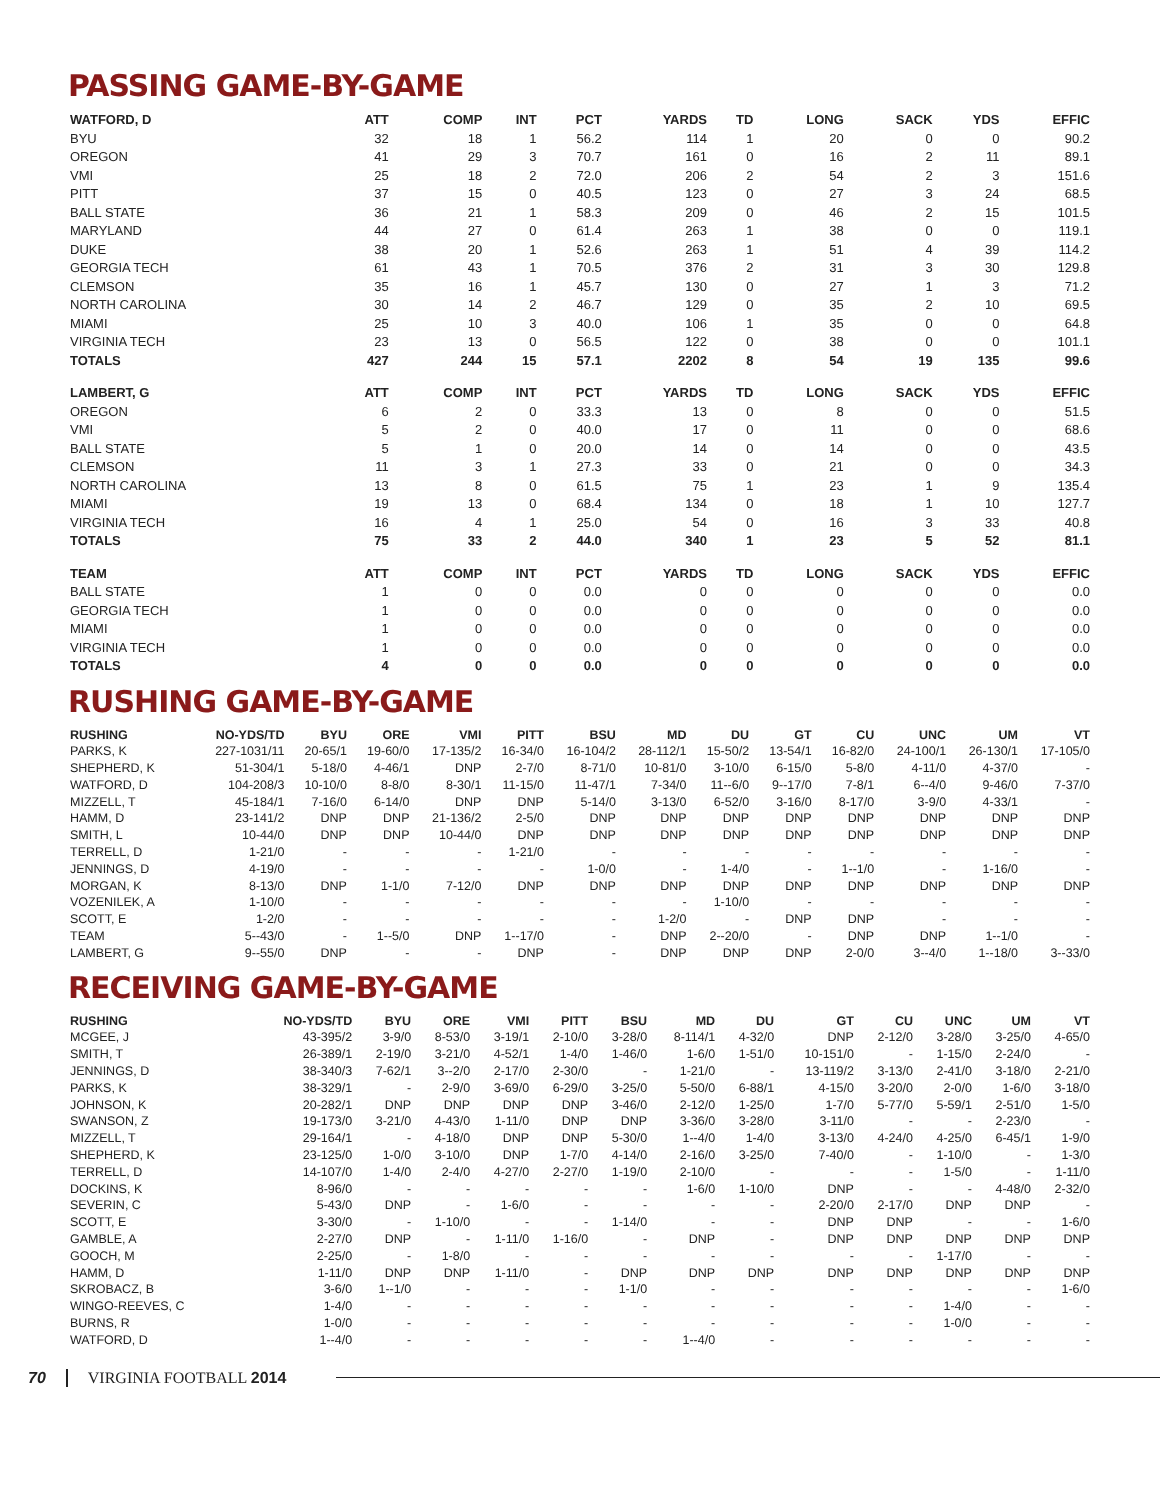PASSING GAME-BY-GAME
| WATFORD, D | ATT | COMP | INT | PCT | YARDS | TD | LONG | SACK | YDS | EFFIC |
| --- | --- | --- | --- | --- | --- | --- | --- | --- | --- | --- |
| BYU | 32 | 18 | 1 | 56.2 | 114 | 1 | 20 | 0 | 0 | 90.2 |
| OREGON | 41 | 29 | 3 | 70.7 | 161 | 0 | 16 | 2 | 11 | 89.1 |
| VMI | 25 | 18 | 2 | 72.0 | 206 | 2 | 54 | 2 | 3 | 151.6 |
| PITT | 37 | 15 | 0 | 40.5 | 123 | 0 | 27 | 3 | 24 | 68.5 |
| BALL STATE | 36 | 21 | 1 | 58.3 | 209 | 0 | 46 | 2 | 15 | 101.5 |
| MARYLAND | 44 | 27 | 0 | 61.4 | 263 | 1 | 38 | 0 | 0 | 119.1 |
| DUKE | 38 | 20 | 1 | 52.6 | 263 | 1 | 51 | 4 | 39 | 114.2 |
| GEORGIA TECH | 61 | 43 | 1 | 70.5 | 376 | 2 | 31 | 3 | 30 | 129.8 |
| CLEMSON | 35 | 16 | 1 | 45.7 | 130 | 0 | 27 | 1 | 3 | 71.2 |
| NORTH CAROLINA | 30 | 14 | 2 | 46.7 | 129 | 0 | 35 | 2 | 10 | 69.5 |
| MIAMI | 25 | 10 | 3 | 40.0 | 106 | 1 | 35 | 0 | 0 | 64.8 |
| VIRGINIA TECH | 23 | 13 | 0 | 56.5 | 122 | 0 | 38 | 0 | 0 | 101.1 |
| TOTALS | 427 | 244 | 15 | 57.1 | 2202 | 8 | 54 | 19 | 135 | 99.6 |
| LAMBERT, G | ATT | COMP | INT | PCT | YARDS | TD | LONG | SACK | YDS | EFFIC |
| OREGON | 6 | 2 | 0 | 33.3 | 13 | 0 | 8 | 0 | 0 | 51.5 |
| VMI | 5 | 2 | 0 | 40.0 | 17 | 0 | 11 | 0 | 0 | 68.6 |
| BALL STATE | 5 | 1 | 0 | 20.0 | 14 | 0 | 14 | 0 | 0 | 43.5 |
| CLEMSON | 11 | 3 | 1 | 27.3 | 33 | 0 | 21 | 0 | 0 | 34.3 |
| NORTH CAROLINA | 13 | 8 | 0 | 61.5 | 75 | 1 | 23 | 1 | 9 | 135.4 |
| MIAMI | 19 | 13 | 0 | 68.4 | 134 | 0 | 18 | 1 | 10 | 127.7 |
| VIRGINIA TECH | 16 | 4 | 1 | 25.0 | 54 | 0 | 16 | 3 | 33 | 40.8 |
| TOTALS | 75 | 33 | 2 | 44.0 | 340 | 1 | 23 | 5 | 52 | 81.1 |
| TEAM | ATT | COMP | INT | PCT | YARDS | TD | LONG | SACK | YDS | EFFIC |
| BALL STATE | 1 | 0 | 0 | 0.0 | 0 | 0 | 0 | 0 | 0 | 0.0 |
| GEORGIA TECH | 1 | 0 | 0 | 0.0 | 0 | 0 | 0 | 0 | 0 | 0.0 |
| MIAMI | 1 | 0 | 0 | 0.0 | 0 | 0 | 0 | 0 | 0 | 0.0 |
| VIRGINIA TECH | 1 | 0 | 0 | 0.0 | 0 | 0 | 0 | 0 | 0 | 0.0 |
| TOTALS | 4 | 0 | 0 | 0.0 | 0 | 0 | 0 | 0 | 0 | 0.0 |
RUSHING GAME-BY-GAME
| RUSHING | NO-YDS/TD | BYU | ORE | VMI | PITT | BSU | MD | DU | GT | CU | UNC | UM | VT |
| --- | --- | --- | --- | --- | --- | --- | --- | --- | --- | --- | --- | --- | --- |
| PARKS, K | 227-1031/11 | 20-65/1 | 19-60/0 | 17-135/2 | 16-34/0 | 16-104/2 | 28-112/1 | 15-50/2 | 13-54/1 | 16-82/0 | 24-100/1 | 26-130/1 | 17-105/0 |
| SHEPHERD, K | 51-304/1 | 5-18/0 | 4-46/1 | DNP | 2-7/0 | 8-71/0 | 10-81/0 | 3-10/0 | 6-15/0 | 5-8/0 | 4-11/0 | 4-37/0 | - |
| WATFORD, D | 104-208/3 | 10-10/0 | 8-8/0 | 8-30/1 | 11-15/0 | 11-47/1 | 7-34/0 | 11--6/0 | 9--17/0 | 7-8/1 | 6--4/0 | 9-46/0 | 7-37/0 |
| MIZZELL, T | 45-184/1 | 7-16/0 | 6-14/0 | DNP | DNP | 5-14/0 | 3-13/0 | 6-52/0 | 3-16/0 | 8-17/0 | 3-9/0 | 4-33/1 | - |
| HAMM, D | 23-141/2 | DNP | DNP | 21-136/2 | 2-5/0 | DNP | DNP | DNP | DNP | DNP | DNP | DNP | DNP |
| SMITH, L | 10-44/0 | DNP | DNP | 10-44/0 | DNP | DNP | DNP | DNP | DNP | DNP | DNP | DNP | DNP |
| TERRELL, D | 1-21/0 | - | - | - | 1-21/0 | - | - | - | - | - | - | - | - |
| JENNINGS, D | 4-19/0 | - | - | - | - | 1-0/0 | - | 1-4/0 | - | 1--1/0 | - | 1-16/0 | - |
| MORGAN, K | 8-13/0 | DNP | 1-1/0 | 7-12/0 | DNP | DNP | DNP | DNP | DNP | DNP | DNP | DNP | DNP |
| VOZENILEK, A | 1-10/0 | - | - | - | - | - | - | 1-10/0 | - | - | - | - | - |
| SCOTT, E | 1-2/0 | - | - | - | - | - | 1-2/0 | - | DNP | DNP | - | - | - |
| TEAM | 5--43/0 | - | 1--5/0 | DNP | 1--17/0 | - | DNP | 2--20/0 | - | DNP | DNP | 1--1/0 | - |
| LAMBERT, G | 9--55/0 | DNP | - | - | DNP | - | DNP | DNP | DNP | 2-0/0 | 3--4/0 | 1--18/0 | 3--33/0 |
RECEIVING GAME-BY-GAME
| RUSHING | NO-YDS/TD | BYU | ORE | VMI | PITT | BSU | MD | DU | GT | CU | UNC | UM | VT |
| --- | --- | --- | --- | --- | --- | --- | --- | --- | --- | --- | --- | --- | --- |
| MCGEE, J | 43-395/2 | 3-9/0 | 8-53/0 | 3-19/1 | 2-10/0 | 3-28/0 | 8-114/1 | 4-32/0 | DNP | 2-12/0 | 3-28/0 | 3-25/0 | 4-65/0 |
| SMITH, T | 26-389/1 | 2-19/0 | 3-21/0 | 4-52/1 | 1-4/0 | 1-46/0 | 1-6/0 | 1-51/0 | 10-151/0 | - | 1-15/0 | 2-24/0 | - |
| JENNINGS, D | 38-340/3 | 7-62/1 | 3--2/0 | 2-17/0 | 2-30/0 | - | 1-21/0 | - | 13-119/2 | 3-13/0 | 2-41/0 | 3-18/0 | 2-21/0 |
| PARKS, K | 38-329/1 | - | 2-9/0 | 3-69/0 | 6-29/0 | 3-25/0 | 5-50/0 | 6-88/1 | 4-15/0 | 3-20/0 | 2-0/0 | 1-6/0 | 3-18/0 |
| JOHNSON, K | 20-282/1 | DNP | DNP | DNP | DNP | 3-46/0 | 2-12/0 | 1-25/0 | 1-7/0 | 5-77/0 | 5-59/1 | 2-51/0 | 1-5/0 |
| SWANSON, Z | 19-173/0 | 3-21/0 | 4-43/0 | 1-11/0 | DNP | DNP | 3-36/0 | 3-28/0 | 3-11/0 | - | - | 2-23/0 | - |
| MIZZELL, T | 29-164/1 | - | 4-18/0 | DNP | DNP | 5-30/0 | 1--4/0 | 1-4/0 | 3-13/0 | 4-24/0 | 4-25/0 | 6-45/1 | 1-9/0 |
| SHEPHERD, K | 23-125/0 | 1-0/0 | 3-10/0 | DNP | 1-7/0 | 4-14/0 | 2-16/0 | 3-25/0 | 7-40/0 | - | 1-10/0 | - | 1-3/0 |
| TERRELL, D | 14-107/0 | 1-4/0 | 2-4/0 | 4-27/0 | 2-27/0 | 1-19/0 | 2-10/0 | - | - | - | 1-5/0 | - | 1-11/0 |
| DOCKINS, K | 8-96/0 | - | - | - | - | - | 1-6/0 | 1-10/0 | DNP | - | - | 4-48/0 | 2-32/0 |
| SEVERIN, C | 5-43/0 | DNP | - | 1-6/0 | - | - | - | - | 2-20/0 | 2-17/0 | DNP | DNP | - |
| SCOTT, E | 3-30/0 | - | 1-10/0 | - | - | 1-14/0 | - | - | DNP | DNP | - | - | 1-6/0 |
| GAMBLE, A | 2-27/0 | DNP | - | 1-11/0 | 1-16/0 | - | DNP | - | DNP | DNP | DNP | DNP | DNP |
| GOOCH, M | 2-25/0 | - | 1-8/0 | - | - | - | - | - | - | - | 1-17/0 | - | - |
| HAMM, D | 1-11/0 | DNP | DNP | 1-11/0 | - | DNP | DNP | DNP | DNP | DNP | DNP | DNP | DNP |
| SKROBACZ, B | 3-6/0 | 1--1/0 | - | - | - | 1-1/0 | - | - | - | - | - | - | 1-6/0 |
| WINGO-REEVES, C | 1-4/0 | - | - | - | - | - | - | - | - | - | 1-4/0 | - | - |
| BURNS, R | 1-0/0 | - | - | - | - | - | - | - | - | - | 1-0/0 | - | - |
| WATFORD, D | 1--4/0 | - | - | - | - | - | 1--4/0 | - | - | - | - | - | - |
70 VIRGINIA FOOTBALL 2014